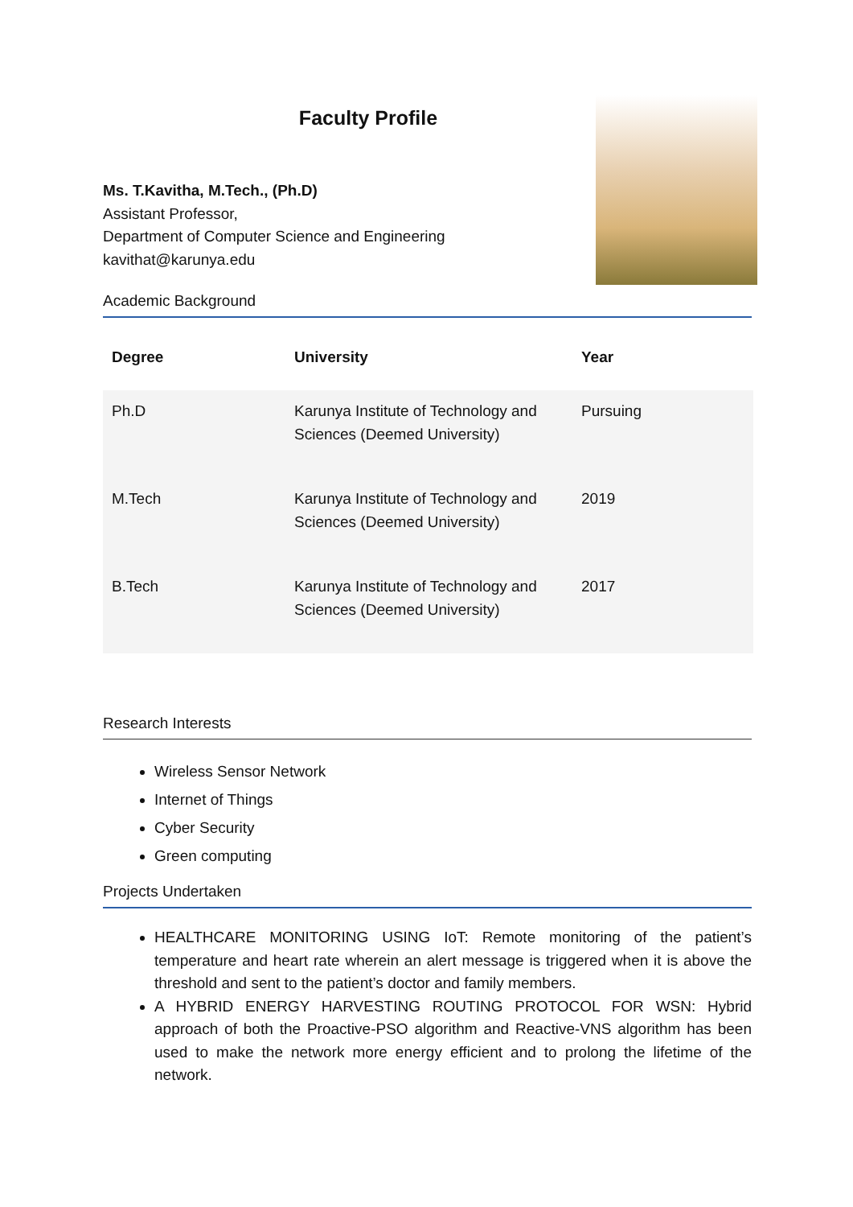Faculty Profile
Ms. T.Kavitha, M.Tech., (Ph.D)
Assistant Professor,
Department of Computer Science and Engineering
kavithat@karunya.edu
Academic Background
| Degree | University | Year |
| --- | --- | --- |
| Ph.D | Karunya Institute of Technology and Sciences (Deemed University) | Pursuing |
| M.Tech | Karunya Institute of Technology and Sciences (Deemed University) | 2019 |
| B.Tech | Karunya Institute of Technology and Sciences (Deemed University) | 2017 |
Research Interests
Wireless Sensor Network
Internet of Things
Cyber Security
Green computing
Projects Undertaken
HEALTHCARE MONITORING USING IoT: Remote monitoring of the patient’s temperature and heart rate wherein an alert message is triggered when it is above the threshold and sent to the patient’s doctor and family members.
A HYBRID ENERGY HARVESTING ROUTING PROTOCOL FOR WSN: Hybrid approach of both the Proactive-PSO algorithm and Reactive-VNS algorithm has been used to make the network more energy efficient and to prolong the lifetime of the network.